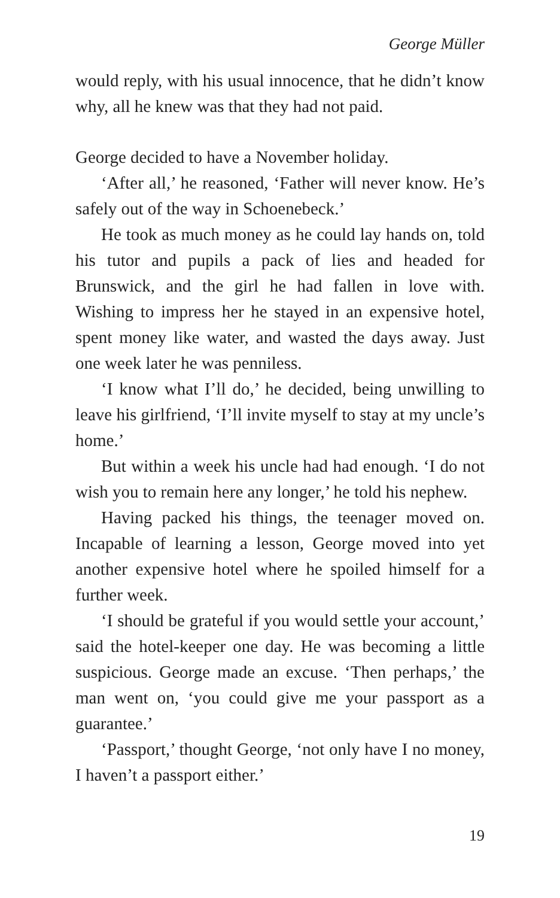George Müller
would reply, with his usual innocence, that he didn’t know why, all he knew was that they had not paid.
George decided to have a November holiday.
‘After all,’ he reasoned, ‘Father will never know. He’s safely out of the way in Schoenebeck.’
He took as much money as he could lay hands on, told his tutor and pupils a pack of lies and headed for Brunswick, and the girl he had fallen in love with. Wishing to impress her he stayed in an expensive hotel, spent money like water, and wasted the days away. Just one week later he was penniless.
‘I know what I’ll do,’ he decided, being unwilling to leave his girlfriend, ‘I’ll invite myself to stay at my uncle’s home.’
But within a week his uncle had had enough. ‘I do not wish you to remain here any longer,’ he told his nephew.
Having packed his things, the teenager moved on. Incapable of learning a lesson, George moved into yet another expensive hotel where he spoiled himself for a further week.
‘I should be grateful if you would settle your account,’ said the hotel-keeper one day. He was becoming a little suspicious. George made an excuse. ‘Then perhaps,’ the man went on, ‘you could give me your passport as a guarantee.’
‘Passport,’ thought George, ‘not only have I no money, I haven’t a passport either.’
19